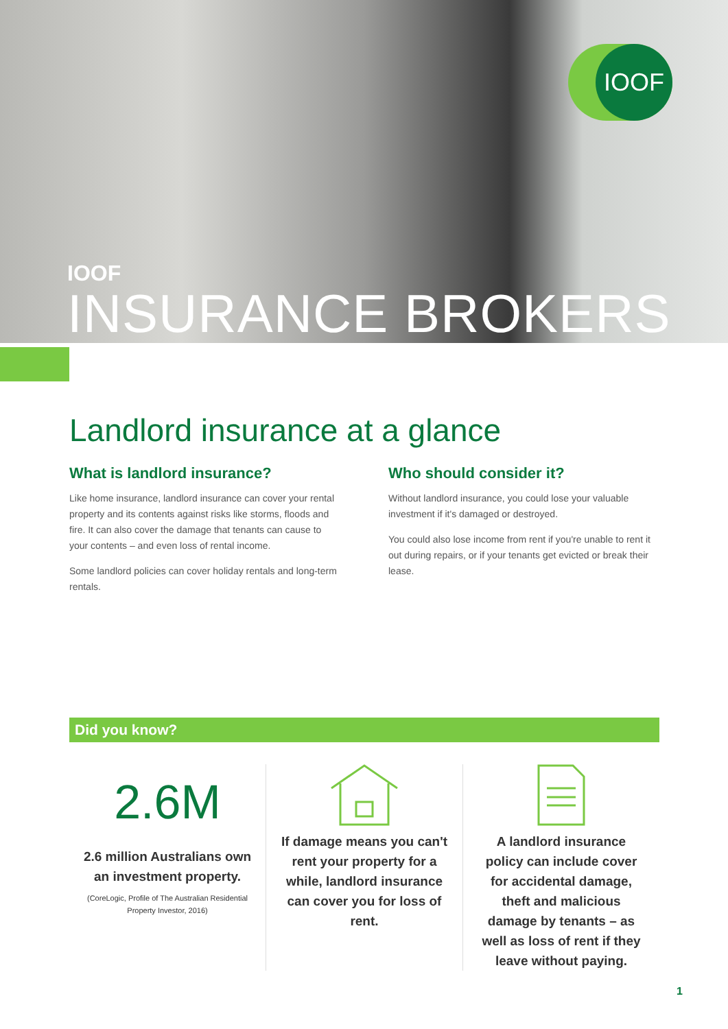IOOF
IOOF
INSURANCE BROKERS
Landlord insurance at a glance
What is landlord insurance?
Like home insurance, landlord insurance can cover your rental property and its contents against risks like storms, floods and fire. It can also cover the damage that tenants can cause to your contents – and even loss of rental income.
Some landlord policies can cover holiday rentals and long-term rentals.
Who should consider it?
Without landlord insurance, you could lose your valuable investment if it's damaged or destroyed.
You could also lose income from rent if you're unable to rent it out during repairs, or if your tenants get evicted or break their lease.
Did you know?
2.6M
2.6 million Australians own an investment property.
(CoreLogic, Profile of The Australian Residential Property Investor, 2016)
If damage means you can't rent your property for a while, landlord insurance can cover you for loss of rent.
A landlord insurance policy can include cover for accidental damage, theft and malicious damage by tenants – as well as loss of rent if they leave without paying.
1